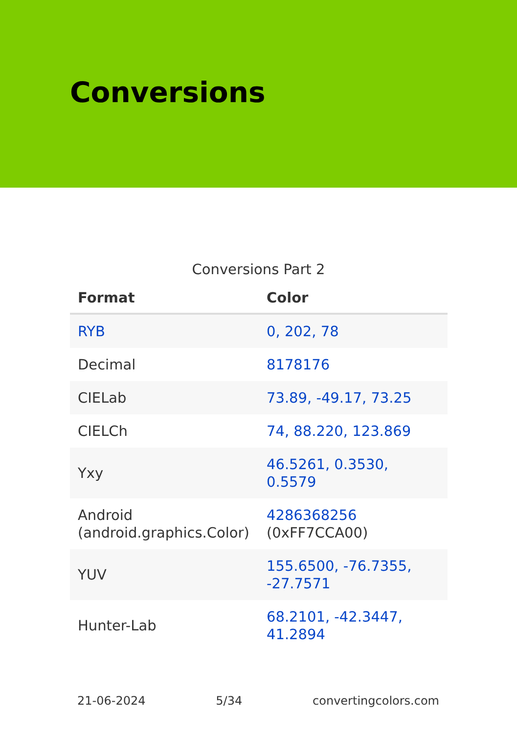Conversions
Conversions Part 2
| Format | Color |
| --- | --- |
| RYB | 0, 202, 78 |
| Decimal | 8178176 |
| CIELab | 73.89, -49.17, 73.25 |
| CIELCh | 74, 88.220, 123.869 |
| Yxy | 46.5261, 0.3530, 0.5579 |
| Android (android.graphics.Color) | 4286368256 (0xFF7CCA00) |
| YUV | 155.6500, -76.7355, -27.7571 |
| Hunter-Lab | 68.2101, -42.3447, 41.2894 |
21-06-2024 5/34 convertingcolors.com